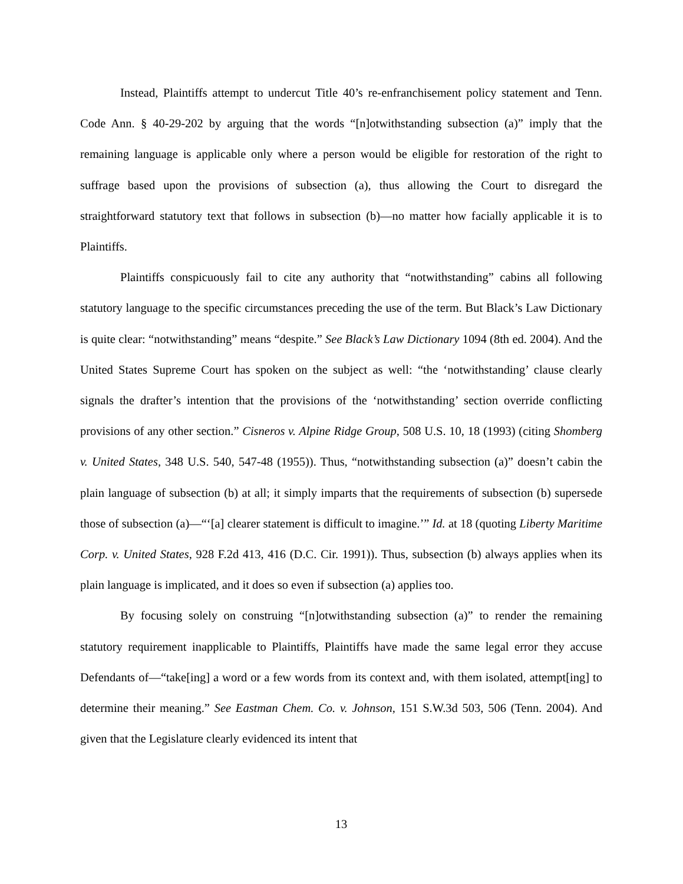Instead, Plaintiffs attempt to undercut Title 40’s re-enfranchisement policy statement and Tenn. Code Ann. § 40-29-202 by arguing that the words “[n]otwithstanding subsection (a)” imply that the remaining language is applicable only where a person would be eligible for restoration of the right to suffrage based upon the provisions of subsection (a), thus allowing the Court to disregard the straightforward statutory text that follows in subsection (b)—no matter how facially applicable it is to Plaintiffs.
Plaintiffs conspicuously fail to cite any authority that “notwithstanding” cabins all following statutory language to the specific circumstances preceding the use of the term. But Black’s Law Dictionary is quite clear: “notwithstanding” means “despite.” See Black’s Law Dictionary 1094 (8th ed. 2004). And the United States Supreme Court has spoken on the subject as well: “the ‘notwithstanding’ clause clearly signals the drafter’s intention that the provisions of the ‘notwithstanding’ section override conflicting provisions of any other section.” Cisneros v. Alpine Ridge Group, 508 U.S. 10, 18 (1993) (citing Shomberg v. United States, 348 U.S. 540, 547-48 (1955)). Thus, “notwithstanding subsection (a)” doesn’t cabin the plain language of subsection (b) at all; it simply imparts that the requirements of subsection (b) supersede those of subsection (a)—“‘[a] clearer statement is difficult to imagine.’” Id. at 18 (quoting Liberty Maritime Corp. v. United States, 928 F.2d 413, 416 (D.C. Cir. 1991)). Thus, subsection (b) always applies when its plain language is implicated, and it does so even if subsection (a) applies too.
By focusing solely on construing “[n]otwithstanding subsection (a)” to render the remaining statutory requirement inapplicable to Plaintiffs, Plaintiffs have made the same legal error they accuse Defendants of—“take[ing] a word or a few words from its context and, with them isolated, attempt[ing] to determine their meaning.” See Eastman Chem. Co. v. Johnson, 151 S.W.3d 503, 506 (Tenn. 2004). And given that the Legislature clearly evidenced its intent that
13